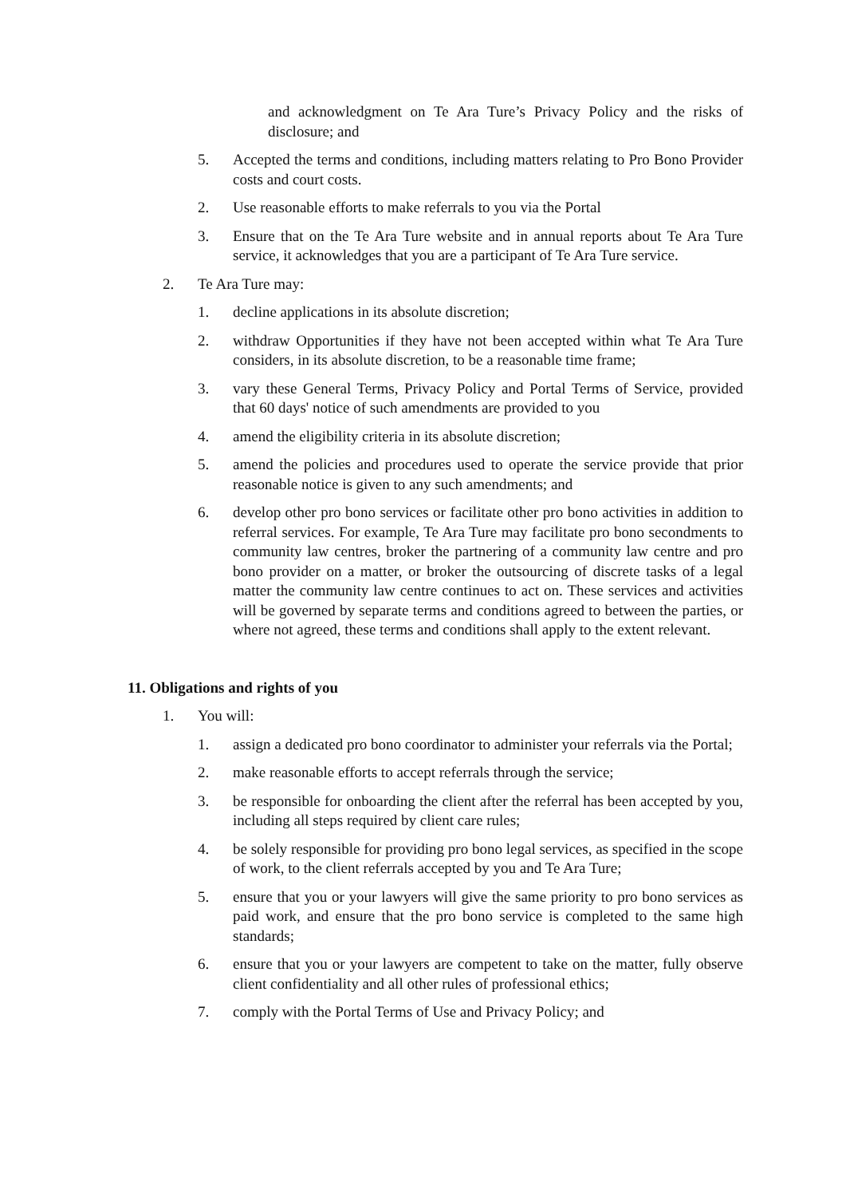and acknowledgment on Te Ara Ture’s Privacy Policy and the risks of disclosure; and
5. Accepted the terms and conditions, including matters relating to Pro Bono Provider costs and court costs.
2. Use reasonable efforts to make referrals to you via the Portal
3. Ensure that on the Te Ara Ture website and in annual reports about Te Ara Ture service, it acknowledges that you are a participant of Te Ara Ture service.
2. Te Ara Ture may:
1. decline applications in its absolute discretion;
2. withdraw Opportunities if they have not been accepted within what Te Ara Ture considers, in its absolute discretion, to be a reasonable time frame;
3. vary these General Terms, Privacy Policy and Portal Terms of Service, provided that 60 days' notice of such amendments are provided to you
4. amend the eligibility criteria in its absolute discretion;
5. amend the policies and procedures used to operate the service provide that prior reasonable notice is given to any such amendments; and
6. develop other pro bono services or facilitate other pro bono activities in addition to referral services. For example, Te Ara Ture may facilitate pro bono secondments to community law centres, broker the partnering of a community law centre and pro bono provider on a matter, or broker the outsourcing of discrete tasks of a legal matter the community law centre continues to act on. These services and activities will be governed by separate terms and conditions agreed to between the parties, or where not agreed, these terms and conditions shall apply to the extent relevant.
11. Obligations and rights of you
1. You will:
1. assign a dedicated pro bono coordinator to administer your referrals via the Portal;
2. make reasonable efforts to accept referrals through the service;
3. be responsible for onboarding the client after the referral has been accepted by you, including all steps required by client care rules;
4. be solely responsible for providing pro bono legal services, as specified in the scope of work, to the client referrals accepted by you and Te Ara Ture;
5. ensure that you or your lawyers will give the same priority to pro bono services as paid work, and ensure that the pro bono service is completed to the same high standards;
6. ensure that you or your lawyers are competent to take on the matter, fully observe client confidentiality and all other rules of professional ethics;
7. comply with the Portal Terms of Use and Privacy Policy; and